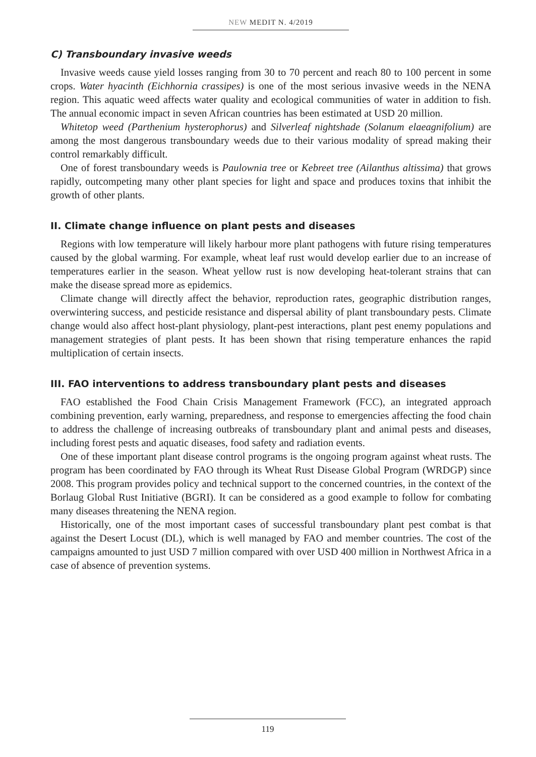NEW MEDIT N. 4/2019
C) Transboundary invasive weeds
Invasive weeds cause yield losses ranging from 30 to 70 percent and reach 80 to 100 percent in some crops. Water hyacinth (Eichhornia crassipes) is one of the most serious invasive weeds in the NENA region. This aquatic weed affects water quality and ecological communities of water in addition to fish. The annual economic impact in seven African countries has been estimated at USD 20 million.
Whitetop weed (Parthenium hysterophorus) and Silverleaf nightshade (Solanum elaeagnifolium) are among the most dangerous transboundary weeds due to their various modality of spread making their control remarkably difficult.
One of forest transboundary weeds is Paulownia tree or Kebreet tree (Ailanthus altissima) that grows rapidly, outcompeting many other plant species for light and space and produces toxins that inhibit the growth of other plants.
II. Climate change influence on plant pests and diseases
Regions with low temperature will likely harbour more plant pathogens with future rising temperatures caused by the global warming. For example, wheat leaf rust would develop earlier due to an increase of temperatures earlier in the season. Wheat yellow rust is now developing heat-tolerant strains that can make the disease spread more as epidemics.
Climate change will directly affect the behavior, reproduction rates, geographic distribution ranges, overwintering success, and pesticide resistance and dispersal ability of plant transboundary pests. Climate change would also affect host-plant physiology, plant-pest interactions, plant pest enemy populations and management strategies of plant pests. It has been shown that rising temperature enhances the rapid multiplication of certain insects.
III. FAO interventions to address transboundary plant pests and diseases
FAO established the Food Chain Crisis Management Framework (FCC), an integrated approach combining prevention, early warning, preparedness, and response to emergencies affecting the food chain to address the challenge of increasing outbreaks of transboundary plant and animal pests and diseases, including forest pests and aquatic diseases, food safety and radiation events.
One of these important plant disease control programs is the ongoing program against wheat rusts. The program has been coordinated by FAO through its Wheat Rust Disease Global Program (WRDGP) since 2008. This program provides policy and technical support to the concerned countries, in the context of the Borlaug Global Rust Initiative (BGRI). It can be considered as a good example to follow for combating many diseases threatening the NENA region.
Historically, one of the most important cases of successful transboundary plant pest combat is that against the Desert Locust (DL), which is well managed by FAO and member countries. The cost of the campaigns amounted to just USD 7 million compared with over USD 400 million in Northwest Africa in a case of absence of prevention systems.
119